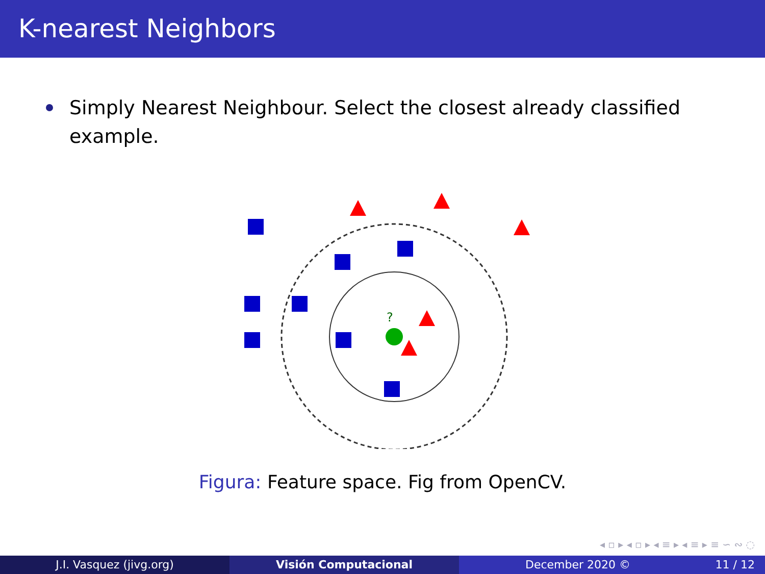K-nearest Neighbors
Simply Nearest Neighbour. Select the closest already classified example.
?
Figura: Feature space. Fig from OpenCV.
◂ ▫ ▸ ◂ ▫ ▸ ◂ ≡ ▸ ◂ ≡ ▸ ≡ ∽ ∾ ◌
J.I. Vasquez (jivg.org) Visión Computacional December 2020 © 11 / 12